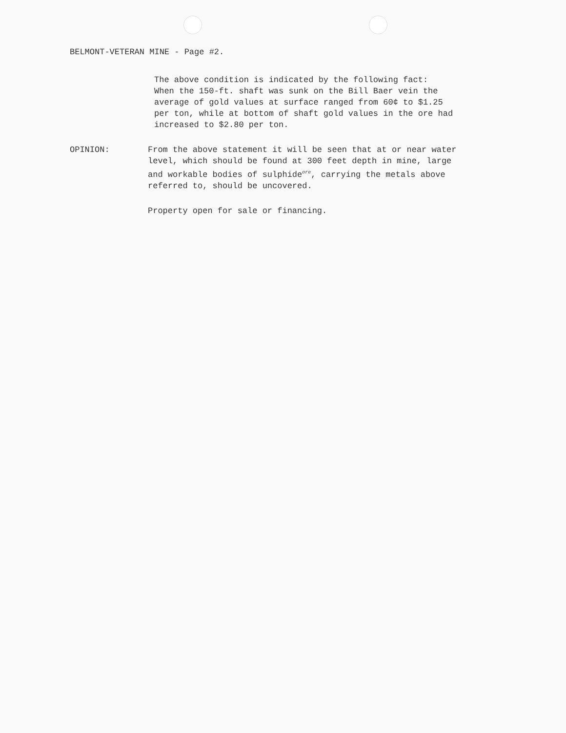BELMONT-VETERAN MINE - Page #2.
The above condition is indicated by the following fact:
When the 150-ft. shaft was sunk on the Bill Baer vein the
average of gold values at surface ranged from 60¢ to $1.25
per ton, while at bottom of shaft gold values in the ore had
increased to $2.80 per ton.
OPINION: From the above statement it will be seen that at or near water
level, which should be found at 300 feet depth in mine, large
and workable bodies of sulphide<sup>ore</sup>, carrying the metals above
referred to, should be uncovered.
Property open for sale or financing.